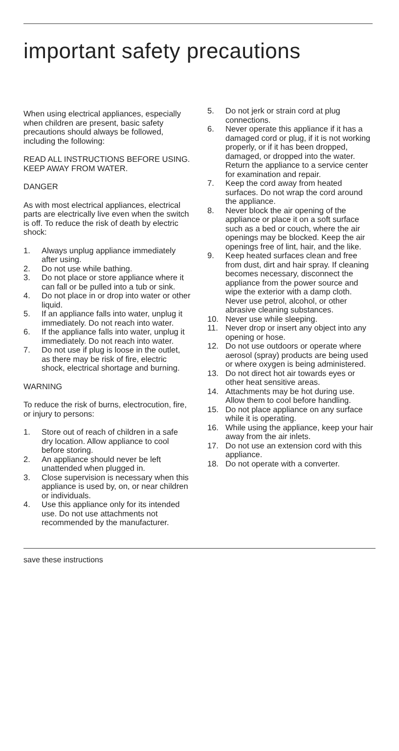important safety precautions
When using electrical appliances, especially when children are present, basic safety precautions should always be followed, including the following:
READ ALL INSTRUCTIONS BEFORE USING. KEEP AWAY FROM WATER.
DANGER
As with most electrical appliances, electrical parts are electrically live even when the switch is off. To reduce the risk of death by electric shock:
1. Always unplug appliance immediately after using.
2. Do not use while bathing.
3. Do not place or store appliance where it can fall or be pulled into a tub or sink.
4. Do not place in or drop into water or other liquid.
5. If an appliance falls into water, unplug it immediately. Do not reach into water.
6. If the appliance falls into water, unplug it immediately. Do not reach into water.
7. Do not use if plug is loose in the outlet, as there may be risk of fire, electric shock, electrical shortage and burning.
WARNING
To reduce the risk of burns, electrocution, fire, or injury to persons:
1. Store out of reach of children in a safe dry location. Allow appliance to cool before storing.
2. An appliance should never be left unattended when plugged in.
3. Close supervision is necessary when this appliance is used by, on, or near children or individuals.
4. Use this appliance only for its intended use. Do not use attachments not recommended by the manufacturer.
5. Do not jerk or strain cord at plug connections.
6. Never operate this appliance if it has a damaged cord or plug, if it is not working properly, or if it has been dropped, damaged, or dropped into the water. Return the appliance to a service center for examination and repair.
7. Keep the cord away from heated surfaces. Do not wrap the cord around the appliance.
8. Never block the air opening of the appliance or place it on a soft surface such as a bed or couch, where the air openings may be blocked. Keep the air openings free of lint, hair, and the like.
9. Keep heated surfaces clean and free from dust, dirt and hair spray. If cleaning becomes necessary, disconnect the appliance from the power source and wipe the exterior with a damp cloth. Never use petrol, alcohol, or other abrasive cleaning substances.
10. Never use while sleeping.
11. Never drop or insert any object into any opening or hose.
12. Do not use outdoors or operate where aerosol (spray) products are being used or where oxygen is being administered.
13. Do not direct hot air towards eyes or other heat sensitive areas.
14. Attachments may be hot during use. Allow them to cool before handling.
15. Do not place appliance on any surface while it is operating.
16. While using the appliance, keep your hair away from the air inlets.
17. Do not use an extension cord with this appliance.
18. Do not operate with a converter.
save these instructions